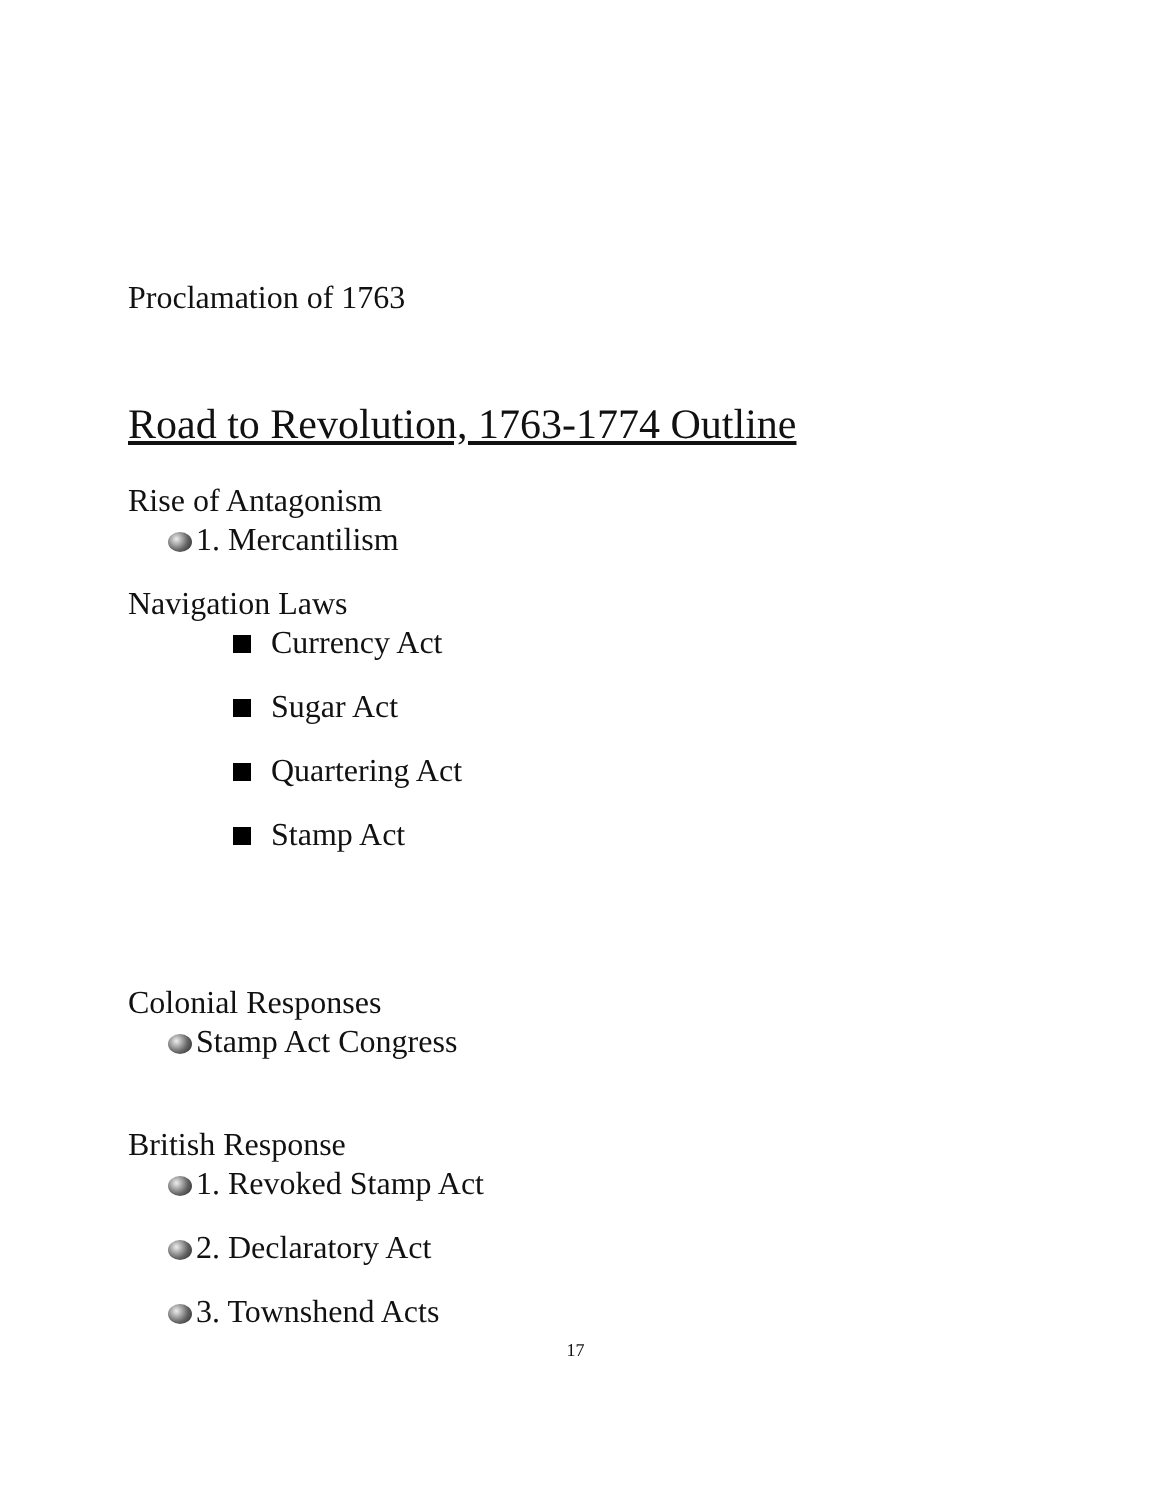Proclamation of 1763
Road to Revolution, 1763-1774 Outline
Rise of Antagonism
1. Mercantilism
Navigation Laws
Currency Act
Sugar Act
Quartering Act
Stamp Act
Colonial Responses
Stamp Act Congress
British Response
1. Revoked Stamp Act
2. Declaratory Act
3. Townshend Acts
17